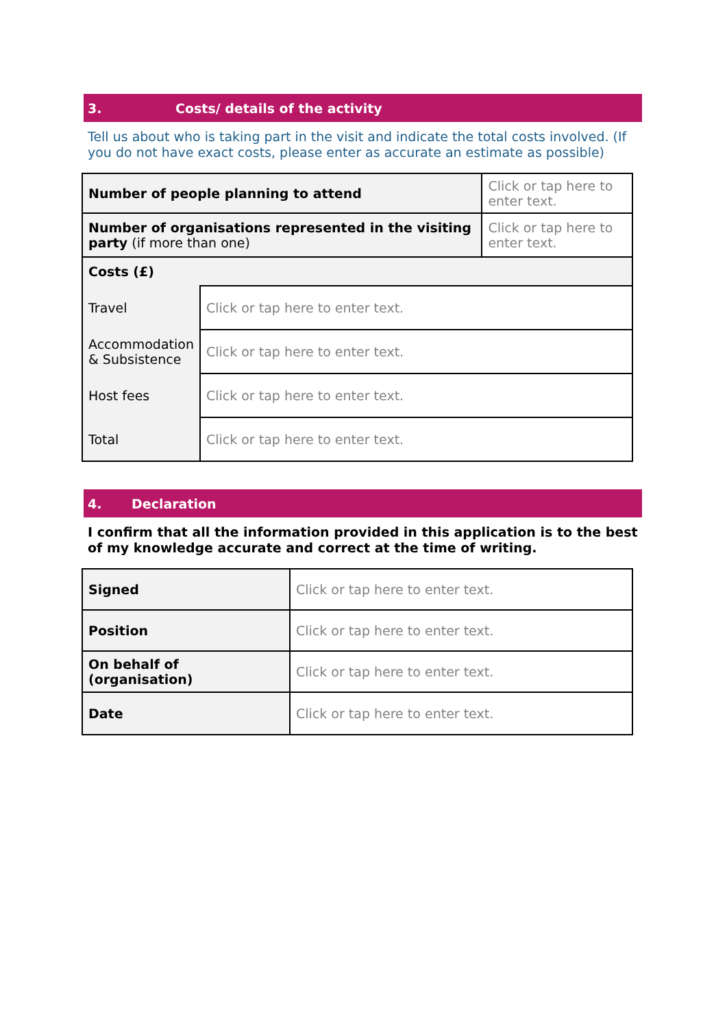3. Costs/ details of the activity
Tell us about who is taking part in the visit and indicate the total costs involved. (If you do not have exact costs, please enter as accurate an estimate as possible)
| Number of people planning to attend | | Click or tap here to enter text. |
| Number of organisations represented in the visiting party (if more than one) | | Click or tap here to enter text. |
| Costs (£) | | |
| Travel | Click or tap here to enter text. | |
| Accommodation & Subsistence | Click or tap here to enter text. | |
| Host fees | Click or tap here to enter text. | |
| Total | Click or tap here to enter text. | |
4. Declaration
I confirm that all the information provided in this application is to the best of my knowledge accurate and correct at the time of writing.
| Signed | Click or tap here to enter text. |
| Position | Click or tap here to enter text. |
| On behalf of (organisation) | Click or tap here to enter text. |
| Date | Click or tap here to enter text. |